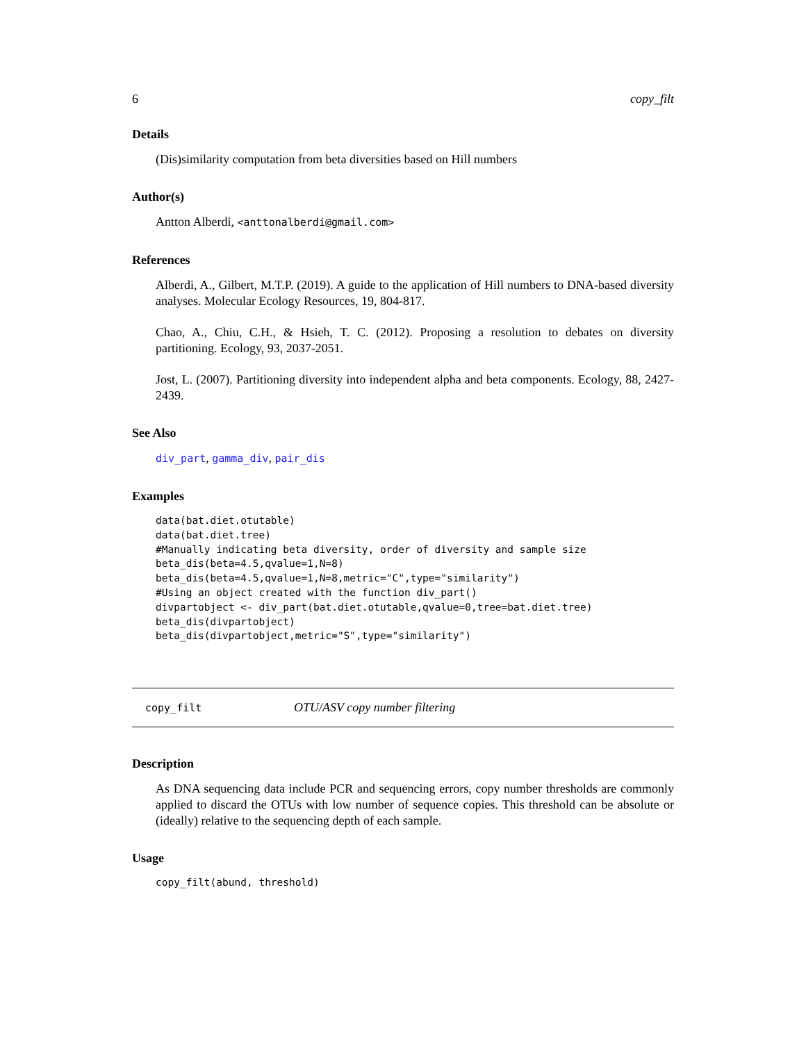6 copy_filt
Details
(Dis)similarity computation from beta diversities based on Hill numbers
Author(s)
Antton Alberdi, <anttonalberdi@gmail.com>
References
Alberdi, A., Gilbert, M.T.P. (2019). A guide to the application of Hill numbers to DNA-based diversity analyses. Molecular Ecology Resources, 19, 804-817.
Chao, A., Chiu, C.H., & Hsieh, T. C. (2012). Proposing a resolution to debates on diversity partitioning. Ecology, 93, 2037-2051.
Jost, L. (2007). Partitioning diversity into independent alpha and beta components. Ecology, 88, 2427-2439.
See Also
div_part, gamma_div, pair_dis
Examples
data(bat.diet.otutable)
data(bat.diet.tree)
#Manually indicating beta diversity, order of diversity and sample size
beta_dis(beta=4.5,qvalue=1,N=8)
beta_dis(beta=4.5,qvalue=1,N=8,metric="C",type="similarity")
#Using an object created with the function div_part()
divpartobject <- div_part(bat.diet.otutable,qvalue=0,tree=bat.diet.tree)
beta_dis(divpartobject)
beta_dis(divpartobject,metric="S",type="similarity")
copy_filt OTU/ASV copy number filtering
Description
As DNA sequencing data include PCR and sequencing errors, copy number thresholds are commonly applied to discard the OTUs with low number of sequence copies. This threshold can be absolute or (ideally) relative to the sequencing depth of each sample.
Usage
copy_filt(abund, threshold)